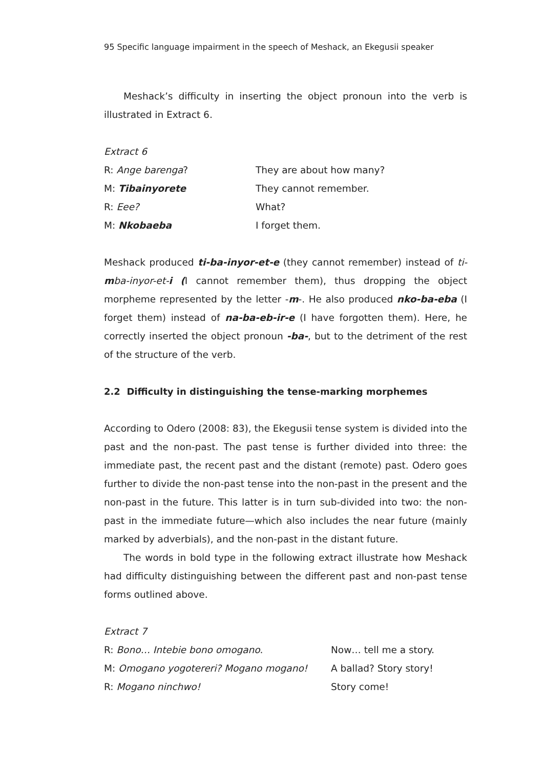95 Specific language impairment in the speech of Meshack, an Ekegusii speaker
Meshack’s difficulty in inserting the object pronoun into the verb is illustrated in Extract 6.
Extract 6
| R: Ange barenga ? | They are about how many? |
| M: Tibainyorete | They cannot remember. |
| R: Eee? | What? |
| M: Nkobaeba | I forget them. |
Meshack produced ti-ba-inyor-et-e (they cannot remember) instead of ti-mba-inyor-et-i (I cannot remember them), thus dropping the object morpheme represented by the letter -m-. He also produced nko-ba-eba (I forget them) instead of na-ba-eb-ir-e (I have forgotten them). Here, he correctly inserted the object pronoun -ba-, but to the detriment of the rest of the structure of the verb.
2.2 Difficulty in distinguishing the tense-marking morphemes
According to Odero (2008: 83), the Ekegusii tense system is divided into the past and the non-past. The past tense is further divided into three: the immediate past, the recent past and the distant (remote) past. Odero goes further to divide the non-past tense into the non-past in the present and the non-past in the future. This latter is in turn sub-divided into two: the non-past in the immediate future—which also includes the near future (mainly marked by adverbials), and the non-past in the distant future.
The words in bold type in the following extract illustrate how Meshack had difficulty distinguishing between the different past and non-past tense forms outlined above.
Extract 7
| R: Bono… Intebie bono omogano . | Now… tell me a story. |
| M: Omogano yogotereri? Mogano mogano! | A ballad? Story story! |
| R: Mogano ninchwo! | Story come! |